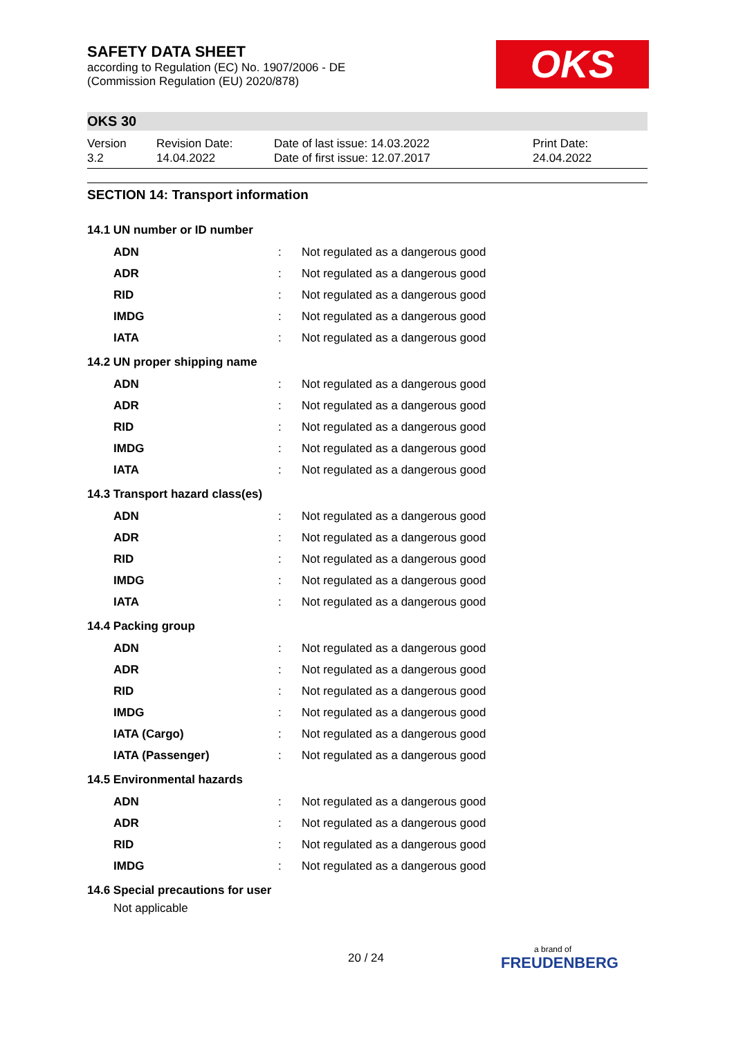OKS
SAFETY DATA SHEET
according to Regulation (EC) No. 1907/2006 - DE
(Commission Regulation (EU) 2020/878)
OKS 30
Version
3.2
Revision Date:
14.04.2022
Date of last issue: 14.03.2022
Date of first issue: 12.07.2017
Print Date:
24.04.2022
SECTION 14: Transport information
14.1 UN number or ID number
| ADN | : | Not regulated as a dangerous good |
| ADR | : | Not regulated as a dangerous good |
| RID | : | Not regulated as a dangerous good |
| IMDG | : | Not regulated as a dangerous good |
| IATA | : | Not regulated as a dangerous good |
14.2 UN proper shipping name
| ADN | : | Not regulated as a dangerous good |
| ADR | : | Not regulated as a dangerous good |
| RID | : | Not regulated as a dangerous good |
| IMDG | : | Not regulated as a dangerous good |
| IATA | : | Not regulated as a dangerous good |
14.3 Transport hazard class(es)
| ADN | : | Not regulated as a dangerous good |
| ADR | : | Not regulated as a dangerous good |
| RID | : | Not regulated as a dangerous good |
| IMDG | : | Not regulated as a dangerous good |
| IATA | : | Not regulated as a dangerous good |
14.4 Packing group
| ADN | : | Not regulated as a dangerous good |
| ADR | : | Not regulated as a dangerous good |
| RID | : | Not regulated as a dangerous good |
| IMDG | : | Not regulated as a dangerous good |
| IATA (Cargo) | : | Not regulated as a dangerous good |
| IATA (Passenger) | : | Not regulated as a dangerous good |
14.5 Environmental hazards
| ADN | : | Not regulated as a dangerous good |
| ADR | : | Not regulated as a dangerous good |
| RID | : | Not regulated as a dangerous good |
| IMDG | : | Not regulated as a dangerous good |
14.6 Special precautions for user
Not applicable
20 / 24 a brand of
FREUDENBERG